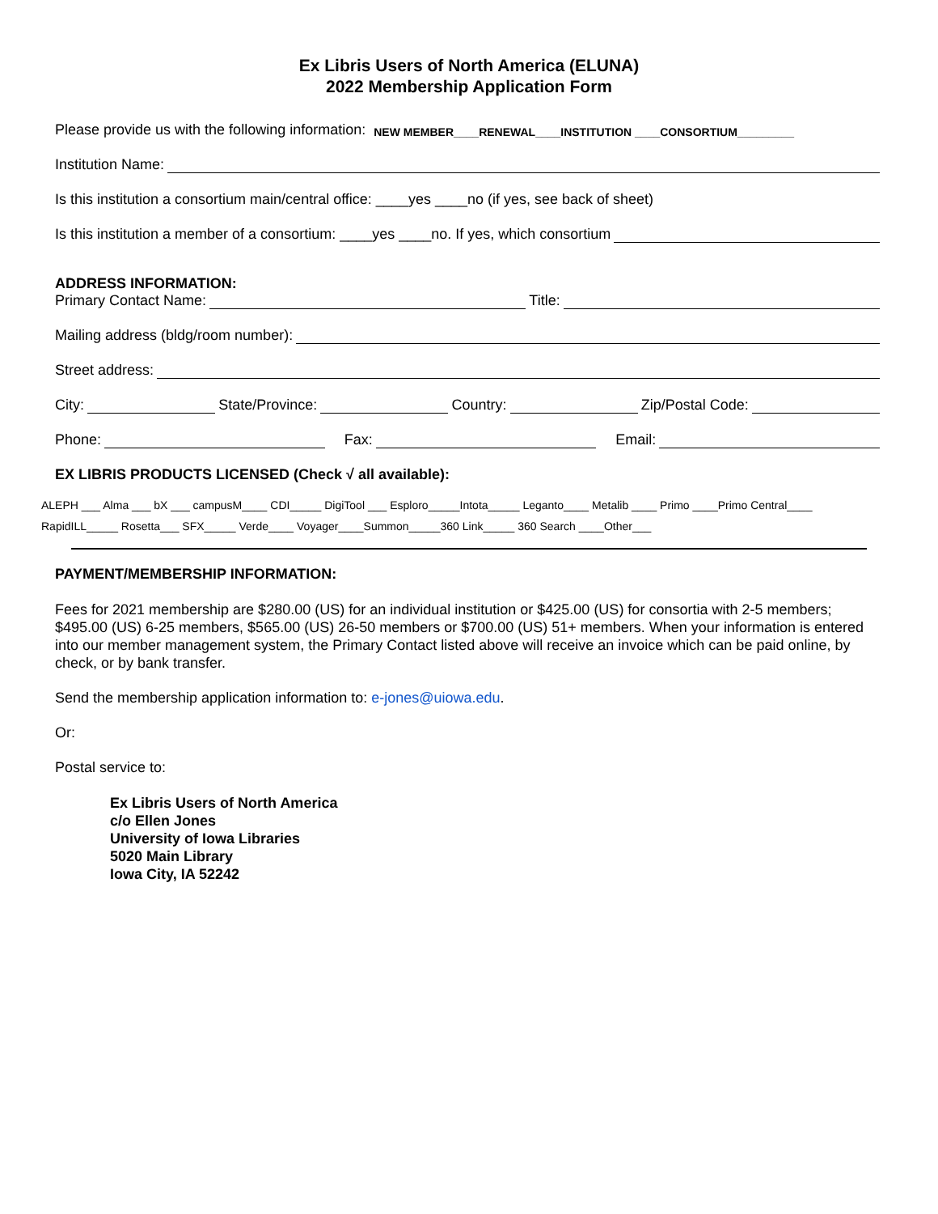Ex Libris Users of North America (ELUNA)
2022 Membership Application Form
Please provide us with the following information: NEW MEMBER____RENEWAL____INSTITUTION ____CONSORTIUM_________
Institution Name:
Is this institution a consortium main/central office: ____yes ____no (if yes, see back of sheet)
Is this institution a member of a consortium: ____yes ____no. If yes, which consortium
ADDRESS INFORMATION:
Primary Contact Name: Title:
Mailing address (bldg/room number):
Street address:
City: State/Province: Country: Zip/Postal Code:
Phone: Fax: Email:
EX LIBRIS PRODUCTS LICENSED (Check √ all available):
ALEPH ___ Alma ___ bX ___ campusM____ CDI_____ DigiTool ___ Esploro_____Intota_____ Leganto____ Metalib ____ Primo ____Primo Central____
RapidILL_____ Rosetta___ SFX_____ Verde____ Voyager____Summon_____360 Link_____ 360 Search ____Other___
PAYMENT/MEMBERSHIP INFORMATION:
Fees for 2021 membership are $280.00 (US) for an individual institution or $425.00 (US) for consortia with 2-5 members; $495.00 (US) 6-25 members, $565.00 (US) 26-50 members or $700.00 (US) 51+ members. When your information is entered into our member management system, the Primary Contact listed above will receive an invoice which can be paid online, by check, or by bank transfer.
Send the membership application information to: e-jones@uiowa.edu.
Or:
Postal service to:
Ex Libris Users of North America
c/o Ellen Jones
University of Iowa Libraries
5020 Main Library
Iowa City, IA 52242